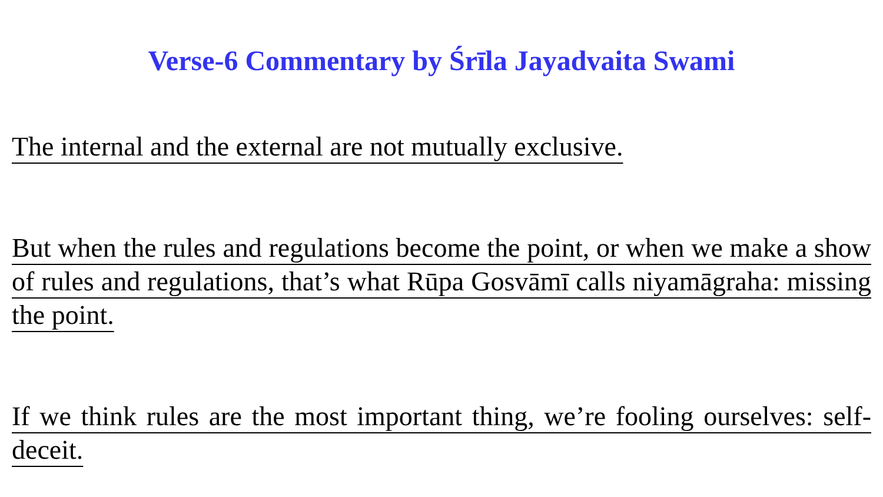Verse-6 Commentary by Śrīla Jayadvaita Swami
The internal and the external are not mutually exclusive.
But when the rules and regulations become the point, or when we make a show of rules and regulations, that’s what Rūpa Gosvāmī calls niyamāgraha: missing the point.
If we think rules are the most important thing, we’re fooling ourselves: self-deceit.